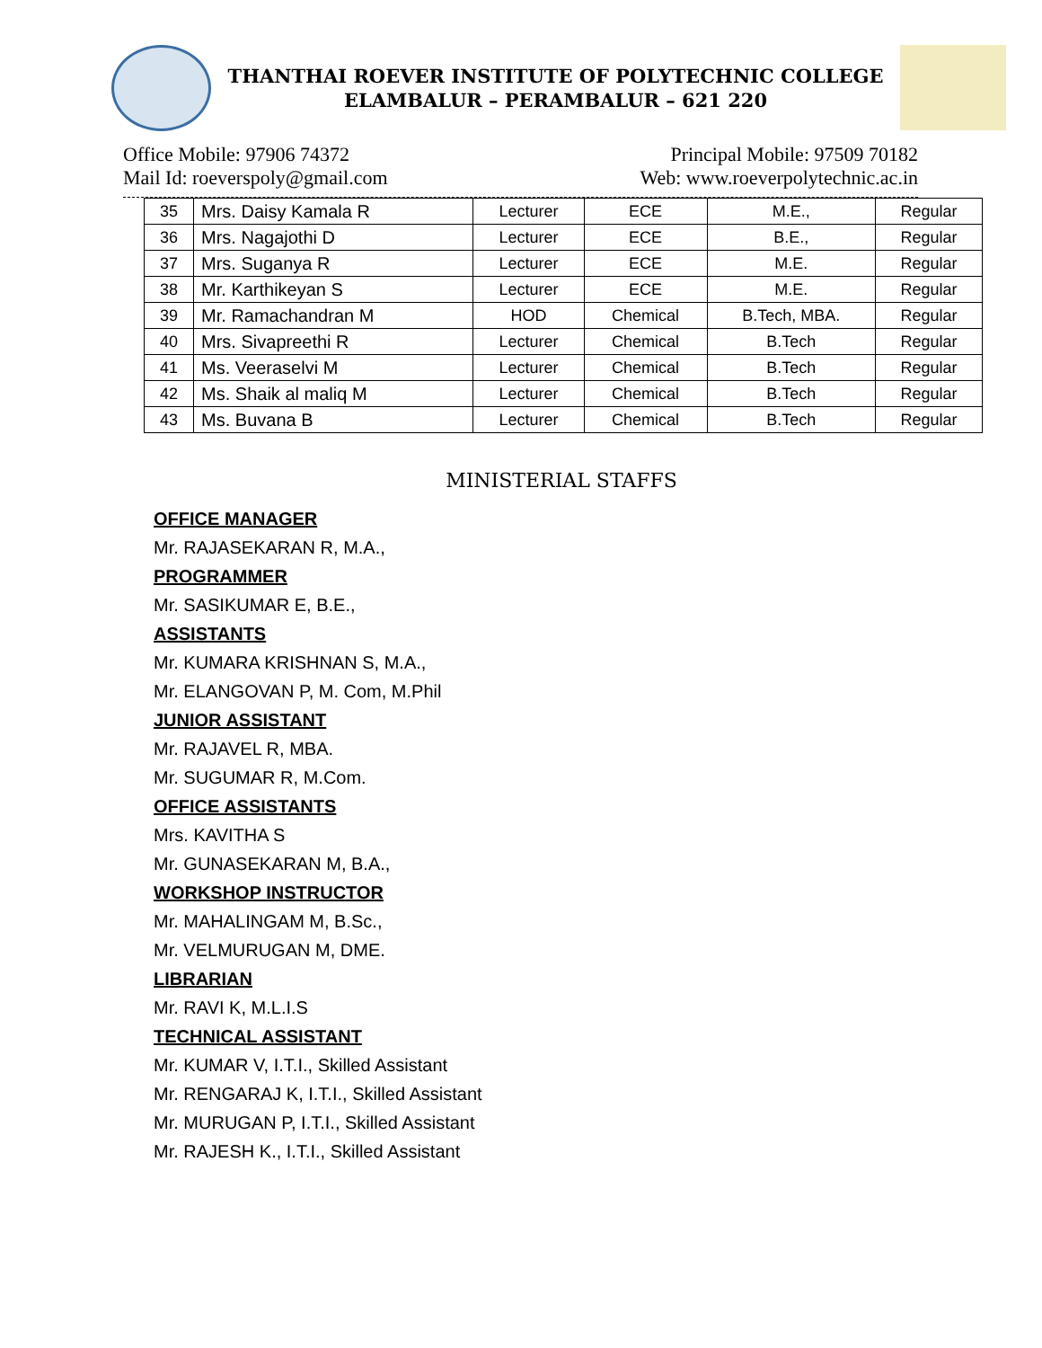THANTHAI ROEVER INSTITUTE OF POLYTECHNIC COLLEGE
ELAMBALUR – PERAMBALUR – 621 220
Office Mobile: 97906 74372 Principal Mobile: 97509 70182
Mail Id: roeverspoly@gmail.com Web: www.roeverpolytechnic.ac.in
| 35 | Mrs. Daisy Kamala R | Lecturer | ECE | M.E., | Regular |
| 36 | Mrs. Nagajothi D | Lecturer | ECE | B.E., | Regular |
| 37 | Mrs. Suganya R | Lecturer | ECE | M.E. | Regular |
| 38 | Mr. Karthikeyan S | Lecturer | ECE | M.E. | Regular |
| 39 | Mr. Ramachandran M | HOD | Chemical | B.Tech, MBA. | Regular |
| 40 | Mrs. Sivapreethi R | Lecturer | Chemical | B.Tech | Regular |
| 41 | Ms. Veeraselvi M | Lecturer | Chemical | B.Tech | Regular |
| 42 | Ms. Shaik al maliq M | Lecturer | Chemical | B.Tech | Regular |
| 43 | Ms. Buvana B | Lecturer | Chemical | B.Tech | Regular |
MINISTERIAL STAFFS
OFFICE MANAGER
Mr. RAJASEKARAN R, M.A.,
PROGRAMMER
Mr. SASIKUMAR E, B.E.,
ASSISTANTS
Mr. KUMARA KRISHNAN S, M.A.,
Mr. ELANGOVAN P, M. Com, M.Phil
JUNIOR ASSISTANT
Mr. RAJAVEL R, MBA.
Mr. SUGUMAR R, M.Com.
OFFICE ASSISTANTS
Mrs. KAVITHA S
Mr. GUNASEKARAN M, B.A.,
WORKSHOP INSTRUCTOR
Mr. MAHALINGAM M, B.Sc.,
Mr. VELMURUGAN M, DME.
LIBRARIAN
Mr. RAVI K, M.L.I.S
TECHNICAL ASSISTANT
Mr. KUMAR V, I.T.I., Skilled Assistant
Mr. RENGARAJ K, I.T.I., Skilled Assistant
Mr. MURUGAN P, I.T.I., Skilled Assistant
Mr. RAJESH K., I.T.I., Skilled Assistant